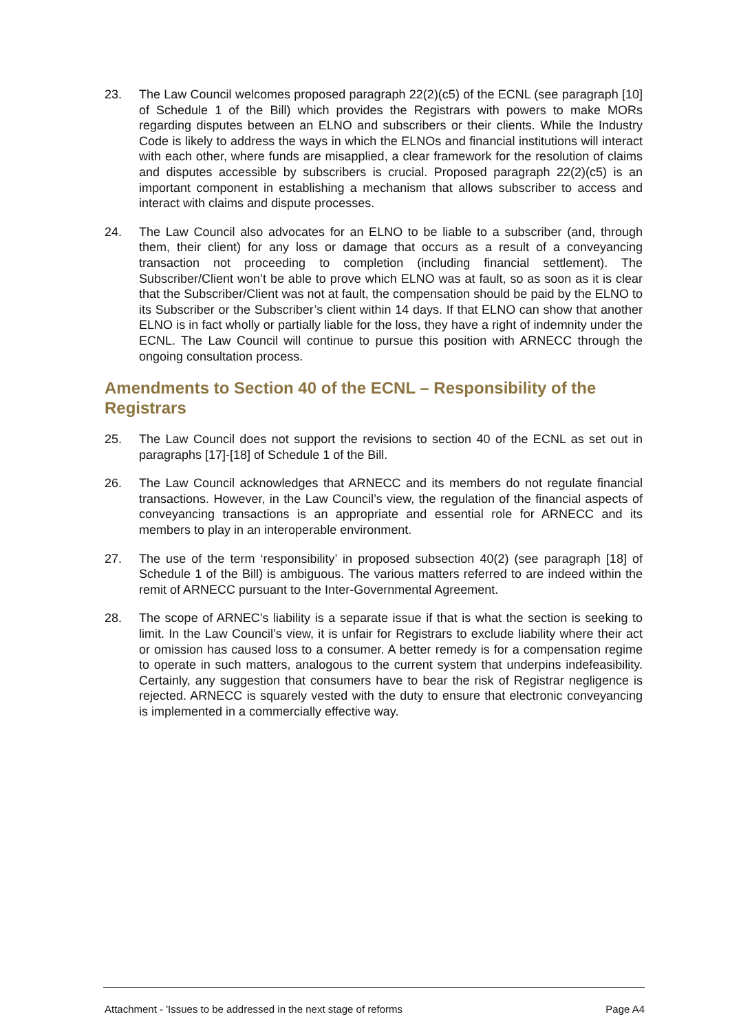23. The Law Council welcomes proposed paragraph 22(2)(c5) of the ECNL (see paragraph [10] of Schedule 1 of the Bill) which provides the Registrars with powers to make MORs regarding disputes between an ELNO and subscribers or their clients. While the Industry Code is likely to address the ways in which the ELNOs and financial institutions will interact with each other, where funds are misapplied, a clear framework for the resolution of claims and disputes accessible by subscribers is crucial. Proposed paragraph 22(2)(c5) is an important component in establishing a mechanism that allows subscriber to access and interact with claims and dispute processes.
24. The Law Council also advocates for an ELNO to be liable to a subscriber (and, through them, their client) for any loss or damage that occurs as a result of a conveyancing transaction not proceeding to completion (including financial settlement). The Subscriber/Client won’t be able to prove which ELNO was at fault, so as soon as it is clear that the Subscriber/Client was not at fault, the compensation should be paid by the ELNO to its Subscriber or the Subscriber’s client within 14 days. If that ELNO can show that another ELNO is in fact wholly or partially liable for the loss, they have a right of indemnity under the ECNL. The Law Council will continue to pursue this position with ARNECC through the ongoing consultation process.
Amendments to Section 40 of the ECNL – Responsibility of the Registrars
25. The Law Council does not support the revisions to section 40 of the ECNL as set out in paragraphs [17]-[18] of Schedule 1 of the Bill.
26. The Law Council acknowledges that ARNECC and its members do not regulate financial transactions. However, in the Law Council’s view, the regulation of the financial aspects of conveyancing transactions is an appropriate and essential role for ARNECC and its members to play in an interoperable environment.
27. The use of the term ‘responsibility’ in proposed subsection 40(2) (see paragraph [18] of Schedule 1 of the Bill) is ambiguous. The various matters referred to are indeed within the remit of ARNECC pursuant to the Inter-Governmental Agreement.
28. The scope of ARNEC’s liability is a separate issue if that is what the section is seeking to limit. In the Law Council’s view, it is unfair for Registrars to exclude liability where their act or omission has caused loss to a consumer. A better remedy is for a compensation regime to operate in such matters, analogous to the current system that underpins indefeasibility. Certainly, any suggestion that consumers have to bear the risk of Registrar negligence is rejected. ARNECC is squarely vested with the duty to ensure that electronic conveyancing is implemented in a commercially effective way.
Attachment - 'Issues to be addressed in the next stage of reforms Page A4